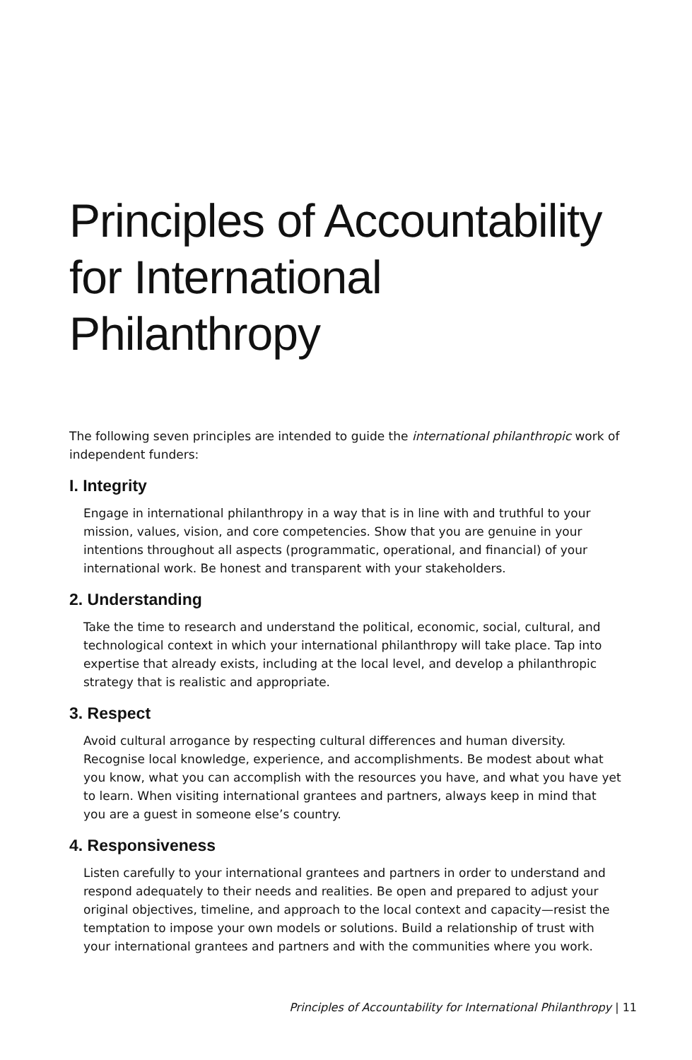Principles of Accountability for International Philanthropy
The following seven principles are intended to guide the international philanthropic work of independent funders:
I. Integrity
Engage in international philanthropy in a way that is in line with and truthful to your mission, values, vision, and core competencies. Show that you are genuine in your intentions throughout all aspects (programmatic, operational, and financial) of your international work. Be honest and transparent with your stakeholders.
2. Understanding
Take the time to research and understand the political, economic, social, cultural, and technological context in which your international philanthropy will take place. Tap into expertise that already exists, including at the local level, and develop a philanthropic strategy that is realistic and appropriate.
3. Respect
Avoid cultural arrogance by respecting cultural differences and human diversity. Recognise local knowledge, experience, and accomplishments. Be modest about what you know, what you can accomplish with the resources you have, and what you have yet to learn. When visiting international grantees and partners, always keep in mind that you are a guest in someone else’s country.
4. Responsiveness
Listen carefully to your international grantees and partners in order to understand and respond adequately to their needs and realities. Be open and prepared to adjust your original objectives, timeline, and approach to the local context and capacity—resist the temptation to impose your own models or solutions. Build a relationship of trust with your international grantees and partners and with the communities where you work.
Principles of Accountability for International Philanthropy | 11